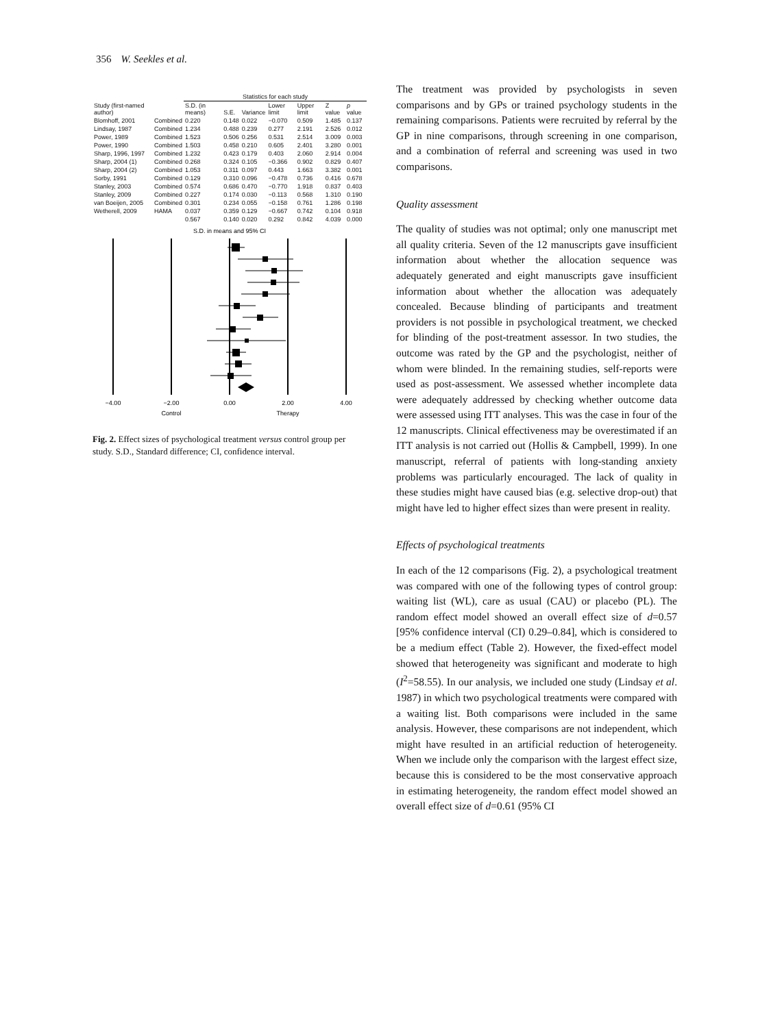356 W. Seekles et al.
| | | Statistics for each study | | | | | | |
| --- | --- | --- | --- | --- | --- | --- | --- | --- |
| Study (first-named author) | | S.D. (in means) | S.E. | Variance | Lower limit | Upper limit | Z value | p value |
| Blomhoff, 2001 | Combined | 0.220 | 0.148 | 0.022 | −0.070 | 0.509 | 1.485 | 0.137 |
| Lindsay, 1987 | Combined | 1.234 | 0.488 | 0.239 | 0.277 | 2.191 | 2.526 | 0.012 |
| Power, 1989 | Combined | 1.523 | 0.506 | 0.256 | 0.531 | 2.514 | 3.009 | 0.003 |
| Power, 1990 | Combined | 1.503 | 0.458 | 0.210 | 0.605 | 2.401 | 3.280 | 0.001 |
| Sharp, 1996, 1997 | Combined | 1.232 | 0.423 | 0.179 | 0.403 | 2.060 | 2.914 | 0.004 |
| Sharp, 2004 (1) | Combined | 0.268 | 0.324 | 0.105 | −0.366 | 0.902 | 0.829 | 0.407 |
| Sharp, 2004 (2) | Combined | 1.053 | 0.311 | 0.097 | 0.443 | 1.663 | 3.382 | 0.001 |
| Sorby, 1991 | Combined | 0.129 | 0.310 | 0.096 | −0.478 | 0.736 | 0.416 | 0.678 |
| Stanley, 2003 | Combined | 0.574 | 0.686 | 0.470 | −0.770 | 1.918 | 0.837 | 0.403 |
| Stanley, 2009 | Combined | 0.227 | 0.174 | 0.030 | −0.113 | 0.568 | 1.310 | 0.190 |
| van Boeijen, 2005 | Combined | 0.301 | 0.234 | 0.055 | −0.158 | 0.761 | 1.286 | 0.198 |
| Wetherell, 2009 | HAMA | 0.037 | 0.359 | 0.129 | −0.667 | 0.742 | 0.104 | 0.918 |
| | | 0.567 | 0.140 | 0.020 | 0.292 | 0.842 | 4.039 | 0.000 |
S.D. in means and 95% CI
−4.00
−2.00
0.00
2.00
4.00
Control
Therapy
Fig. 2. Effect sizes of psychological treatment versus control group per study. S.D., Standard difference; CI, confidence interval.
The treatment was provided by psychologists in seven comparisons and by GPs or trained psychology students in the remaining comparisons. Patients were recruited by referral by the GP in nine comparisons, through screening in one comparison, and a combination of referral and screening was used in two comparisons.
Quality assessment
The quality of studies was not optimal; only one manuscript met all quality criteria. Seven of the 12 manuscripts gave insufficient information about whether the allocation sequence was adequately generated and eight manuscripts gave insufficient information about whether the allocation was adequately concealed. Because blinding of participants and treatment providers is not possible in psychological treatment, we checked for blinding of the post-treatment assessor. In two studies, the outcome was rated by the GP and the psychologist, neither of whom were blinded. In the remaining studies, self-reports were used as post-assessment. We assessed whether incomplete data were adequately addressed by checking whether outcome data were assessed using ITT analyses. This was the case in four of the 12 manuscripts. Clinical effectiveness may be overestimated if an ITT analysis is not carried out (Hollis & Campbell, 1999). In one manuscript, referral of patients with long-standing anxiety problems was particularly encouraged. The lack of quality in these studies might have caused bias (e.g. selective drop-out) that might have led to higher effect sizes than were present in reality.
Effects of psychological treatments
In each of the 12 comparisons (Fig. 2), a psychological treatment was compared with one of the following types of control group: waiting list (WL), care as usual (CAU) or placebo (PL). The random effect model showed an overall effect size of d=0.57 [95% confidence interval (CI) 0.29–0.84], which is considered to be a medium effect (Table 2). However, the fixed-effect model showed that heterogeneity was significant and moderate to high (I<sup>2</sup>=58.55). In our analysis, we included one study (Lindsay et al. 1987) in which two psychological treatments were compared with a waiting list. Both comparisons were included in the same analysis. However, these comparisons are not independent, which might have resulted in an artificial reduction of heterogeneity. When we include only the comparison with the largest effect size, because this is considered to be the most conservative approach in estimating heterogeneity, the random effect model showed an overall effect size of d=0.61 (95% CI